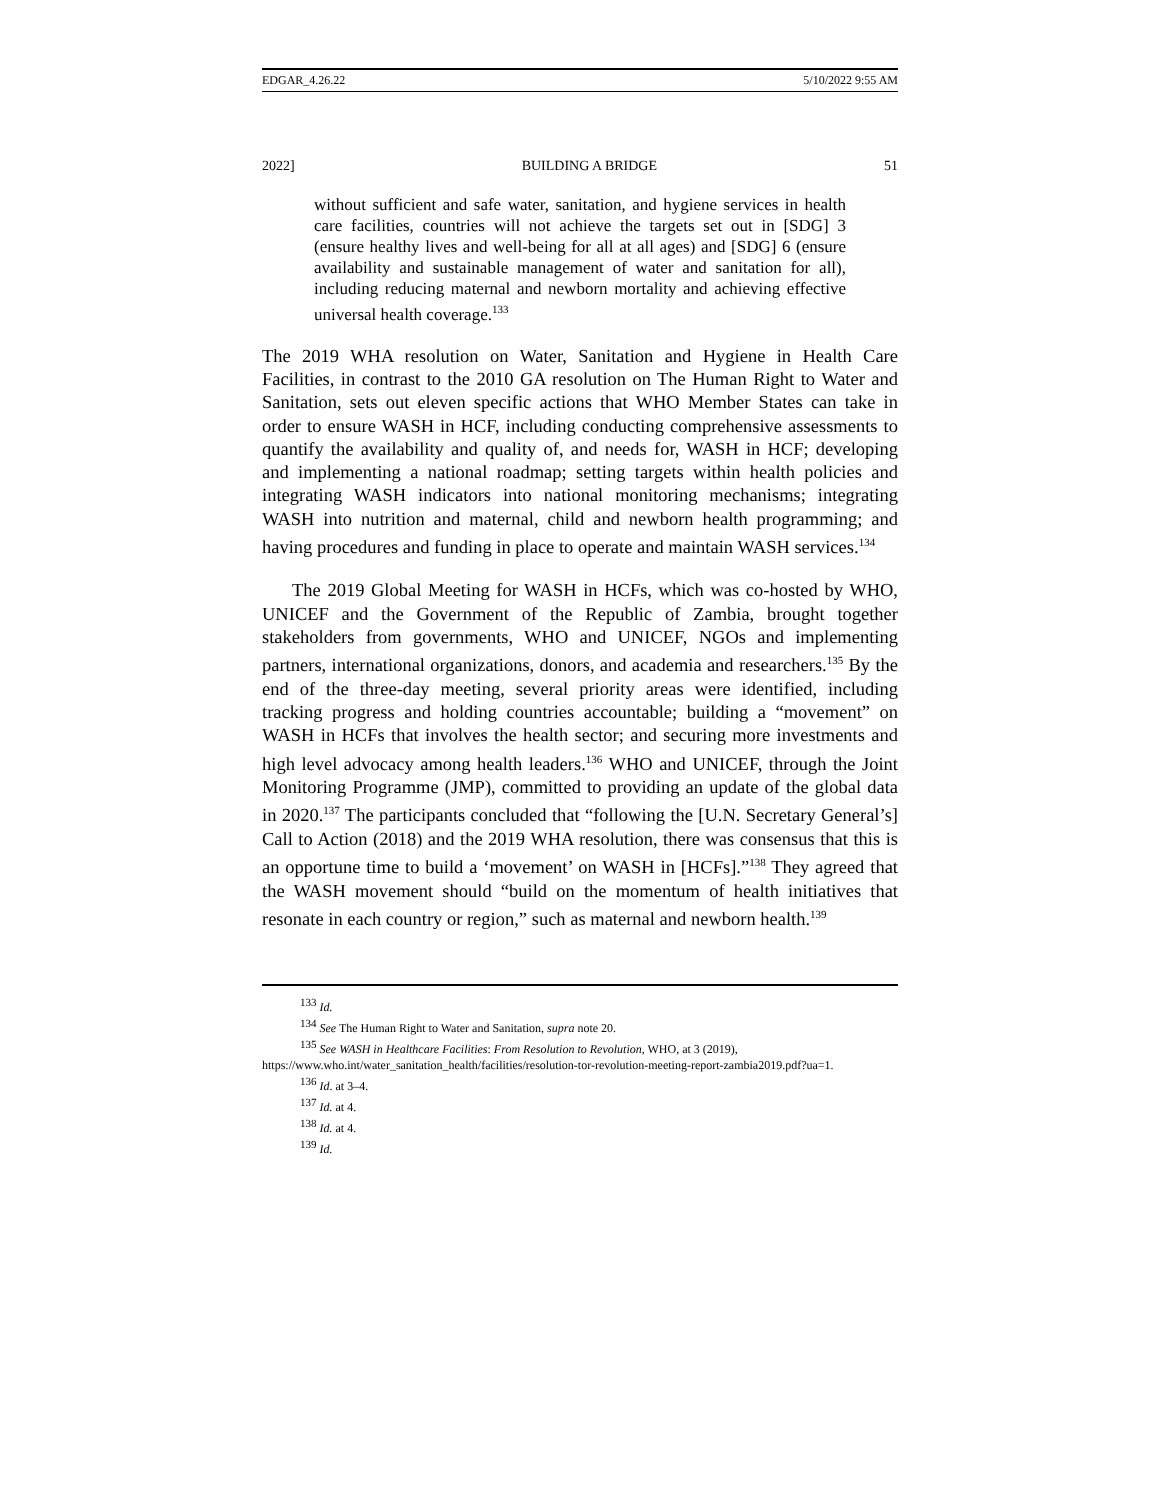EDGAR_4.26.22 5/10/2022 9:55 AM
2022] BUILDING A BRIDGE 51
without sufficient and safe water, sanitation, and hygiene services in health care facilities, countries will not achieve the targets set out in [SDG] 3 (ensure healthy lives and well-being for all at all ages) and [SDG] 6 (ensure availability and sustainable management of water and sanitation for all), including reducing maternal and newborn mortality and achieving effective universal health coverage.<sup>133</sup>
The 2019 WHA resolution on Water, Sanitation and Hygiene in Health Care Facilities, in contrast to the 2010 GA resolution on The Human Right to Water and Sanitation, sets out eleven specific actions that WHO Member States can take in order to ensure WASH in HCF, including conducting comprehensive assessments to quantify the availability and quality of, and needs for, WASH in HCF; developing and implementing a national roadmap; setting targets within health policies and integrating WASH indicators into national monitoring mechanisms; integrating WASH into nutrition and maternal, child and newborn health programming; and having procedures and funding in place to operate and maintain WASH services.<sup>134</sup>
The 2019 Global Meeting for WASH in HCFs, which was co-hosted by WHO, UNICEF and the Government of the Republic of Zambia, brought together stakeholders from governments, WHO and UNICEF, NGOs and implementing partners, international organizations, donors, and academia and researchers.<sup>135</sup> By the end of the three-day meeting, several priority areas were identified, including tracking progress and holding countries accountable; building a “movement” on WASH in HCFs that involves the health sector; and securing more investments and high level advocacy among health leaders.<sup>136</sup> WHO and UNICEF, through the Joint Monitoring Programme (JMP), committed to providing an update of the global data in 2020.<sup>137</sup> The participants concluded that “following the [U.N. Secretary General’s] Call to Action (2018) and the 2019 WHA resolution, there was consensus that this is an opportune time to build a ‘movement’ on WASH in [HCFs].”<sup>138</sup> They agreed that the WASH movement should “build on the momentum of health initiatives that resonate in each country or region,” such as maternal and newborn health.<sup>139</sup>
<sup>133</sup> Id.
<sup>134</sup> See The Human Right to Water and Sanitation, supra note 20.
<sup>135</sup> See WASH in Healthcare Facilities: From Resolution to Revolution, WHO, at 3 (2019), https://www.who.int/water_sanitation_health/facilities/resolution-tor-revolution-meeting-report-zambia2019.pdf?ua=1.
<sup>136</sup> Id. at 3–4.
<sup>137</sup> Id. at 4.
<sup>138</sup> Id. at 4.
<sup>139</sup> Id.